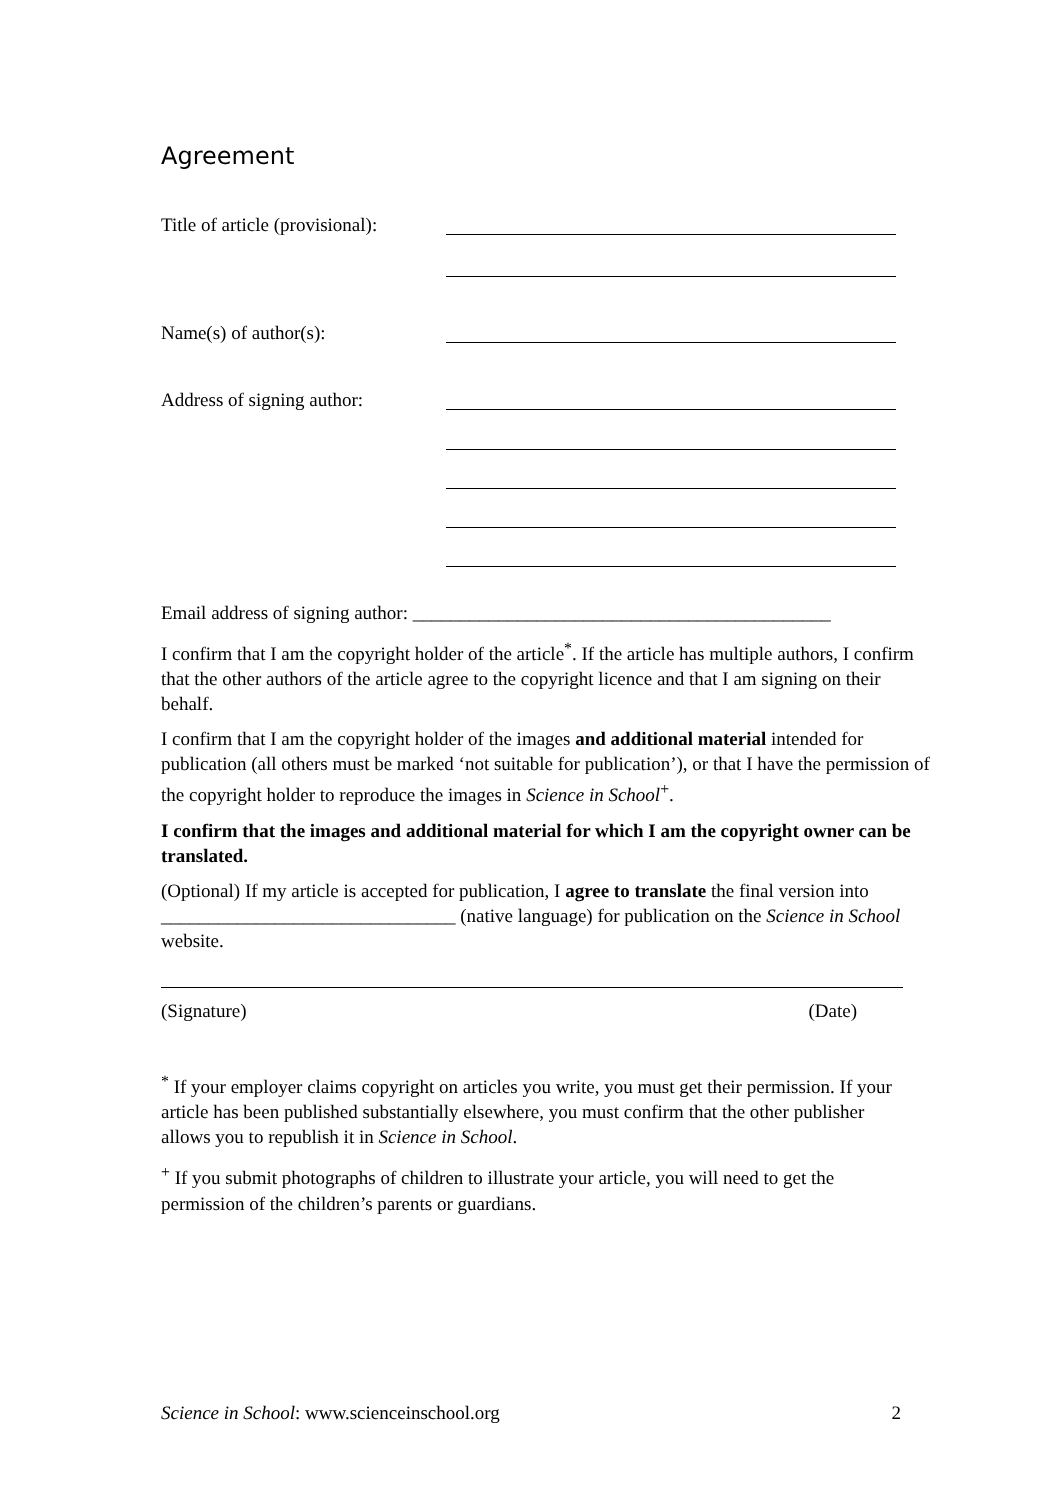Agreement
Title of article (provisional):
Name(s) of author(s):
Address of signing author:
Email address of signing author: ____________________________________________
I confirm that I am the copyright holder of the article<sup>*</sup>. If the article has multiple authors, I confirm that the other authors of the article agree to the copyright licence and that I am signing on their behalf.
I confirm that I am the copyright holder of the images and additional material intended for publication (all others must be marked ‘not suitable for publication’), or that I have the permission of the copyright holder to reproduce the images in Science in School<sup>+</sup>.
I confirm that the images and additional material for which I am the copyright owner can be translated.
(Optional) If my article is accepted for publication, I agree to translate the final version into _______________________________ (native language) for publication on the Science in School website.
(Signature) (Date)
<sup>*</sup> If your employer claims copyright on articles you write, you must get their permission. If your article has been published substantially elsewhere, you must confirm that the other publisher allows you to republish it in Science in School.
<sup>+</sup> If you submit photographs of children to illustrate your article, you will need to get the permission of the children’s parents or guardians.
Science in School: www.scienceinschool.org 2